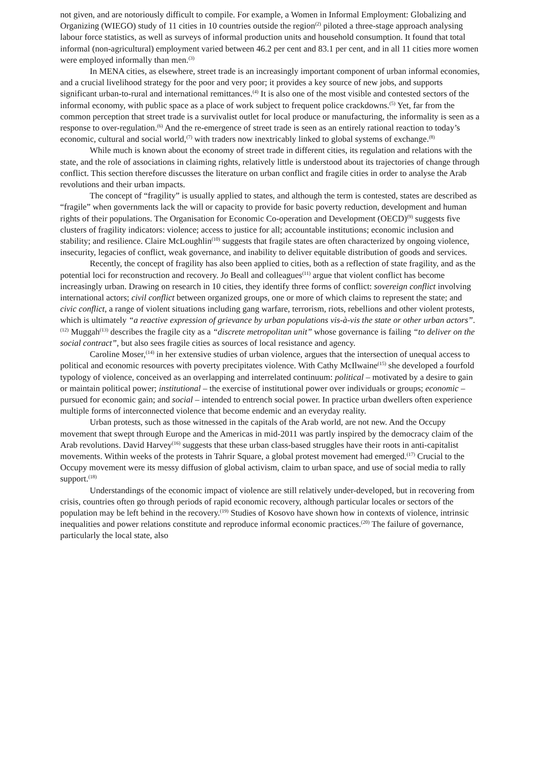not given, and are notoriously difficult to compile. For example, a Women in Informal Employment: Globalizing and Organizing (WIEGO) study of 11 cities in 10 countries outside the region<sup>(2)</sup> piloted a three-stage approach analysing labour force statistics, as well as surveys of informal production units and household consumption. It found that total informal (non-agricultural) employment varied between 46.2 per cent and 83.1 per cent, and in all 11 cities more women were employed informally than men.<sup>(3)</sup>
In MENA cities, as elsewhere, street trade is an increasingly important component of urban informal economies, and a crucial livelihood strategy for the poor and very poor; it provides a key source of new jobs, and supports significant urban-to-rural and international remittances.<sup>(4)</sup> It is also one of the most visible and contested sectors of the informal economy, with public space as a place of work subject to frequent police crackdowns.<sup>(5)</sup> Yet, far from the common perception that street trade is a survivalist outlet for local produce or manufacturing, the informality is seen as a response to over-regulation.<sup>(6)</sup> And the re-emergence of street trade is seen as an entirely rational reaction to today’s economic, cultural and social world,<sup>(7)</sup> with traders now inextricably linked to global systems of exchange.<sup>(8)</sup>
While much is known about the economy of street trade in different cities, its regulation and relations with the state, and the role of associations in claiming rights, relatively little is understood about its trajectories of change through conflict. This section therefore discusses the literature on urban conflict and fragile cities in order to analyse the Arab revolutions and their urban impacts.
The concept of “fragility” is usually applied to states, and although the term is contested, states are described as “fragile” when governments lack the will or capacity to provide for basic poverty reduction, development and human rights of their populations. The Organisation for Economic Co-operation and Development (OECD)<sup>(9)</sup> suggests five clusters of fragility indicators: violence; access to justice for all; accountable institutions; economic inclusion and stability; and resilience. Claire McLoughlin<sup>(10)</sup> suggests that fragile states are often characterized by ongoing violence, insecurity, legacies of conflict, weak governance, and inability to deliver equitable distribution of goods and services.
Recently, the concept of fragility has also been applied to cities, both as a reflection of state fragility, and as the potential loci for reconstruction and recovery. Jo Beall and colleagues<sup>(11)</sup> argue that violent conflict has become increasingly urban. Drawing on research in 10 cities, they identify three forms of conflict: sovereign conflict involving international actors; civil conflict between organized groups, one or more of which claims to represent the state; and civic conflict, a range of violent situations including gang warfare, terrorism, riots, rebellions and other violent protests, which is ultimately “a reactive expression of grievance by urban populations vis-à-vis the state or other urban actors”.<sup>(12)</sup> Muggah<sup>(13)</sup> describes the fragile city as a “discrete metropolitan unit” whose governance is failing “to deliver on the social contract”, but also sees fragile cities as sources of local resistance and agency.
Caroline Moser,<sup>(14)</sup> in her extensive studies of urban violence, argues that the intersection of unequal access to political and economic resources with poverty precipitates violence. With Cathy McIlwaine<sup>(15)</sup> she developed a fourfold typology of violence, conceived as an overlapping and interrelated continuum: political – motivated by a desire to gain or maintain political power; institutional – the exercise of institutional power over individuals or groups; economic – pursued for economic gain; and social – intended to entrench social power. In practice urban dwellers often experience multiple forms of interconnected violence that become endemic and an everyday reality.
Urban protests, such as those witnessed in the capitals of the Arab world, are not new. And the Occupy movement that swept through Europe and the Americas in mid-2011 was partly inspired by the democracy claim of the Arab revolutions. David Harvey<sup>(16)</sup> suggests that these urban class-based struggles have their roots in anti-capitalist movements. Within weeks of the protests in Tahrir Square, a global protest movement had emerged.<sup>(17)</sup> Crucial to the Occupy movement were its messy diffusion of global activism, claim to urban space, and use of social media to rally support.<sup>(18)</sup>
Understandings of the economic impact of violence are still relatively under-developed, but in recovering from crisis, countries often go through periods of rapid economic recovery, although particular locales or sectors of the population may be left behind in the recovery.<sup>(19)</sup> Studies of Kosovo have shown how in contexts of violence, intrinsic inequalities and power relations constitute and reproduce informal economic practices.<sup>(20)</sup> The failure of governance, particularly the local state, also